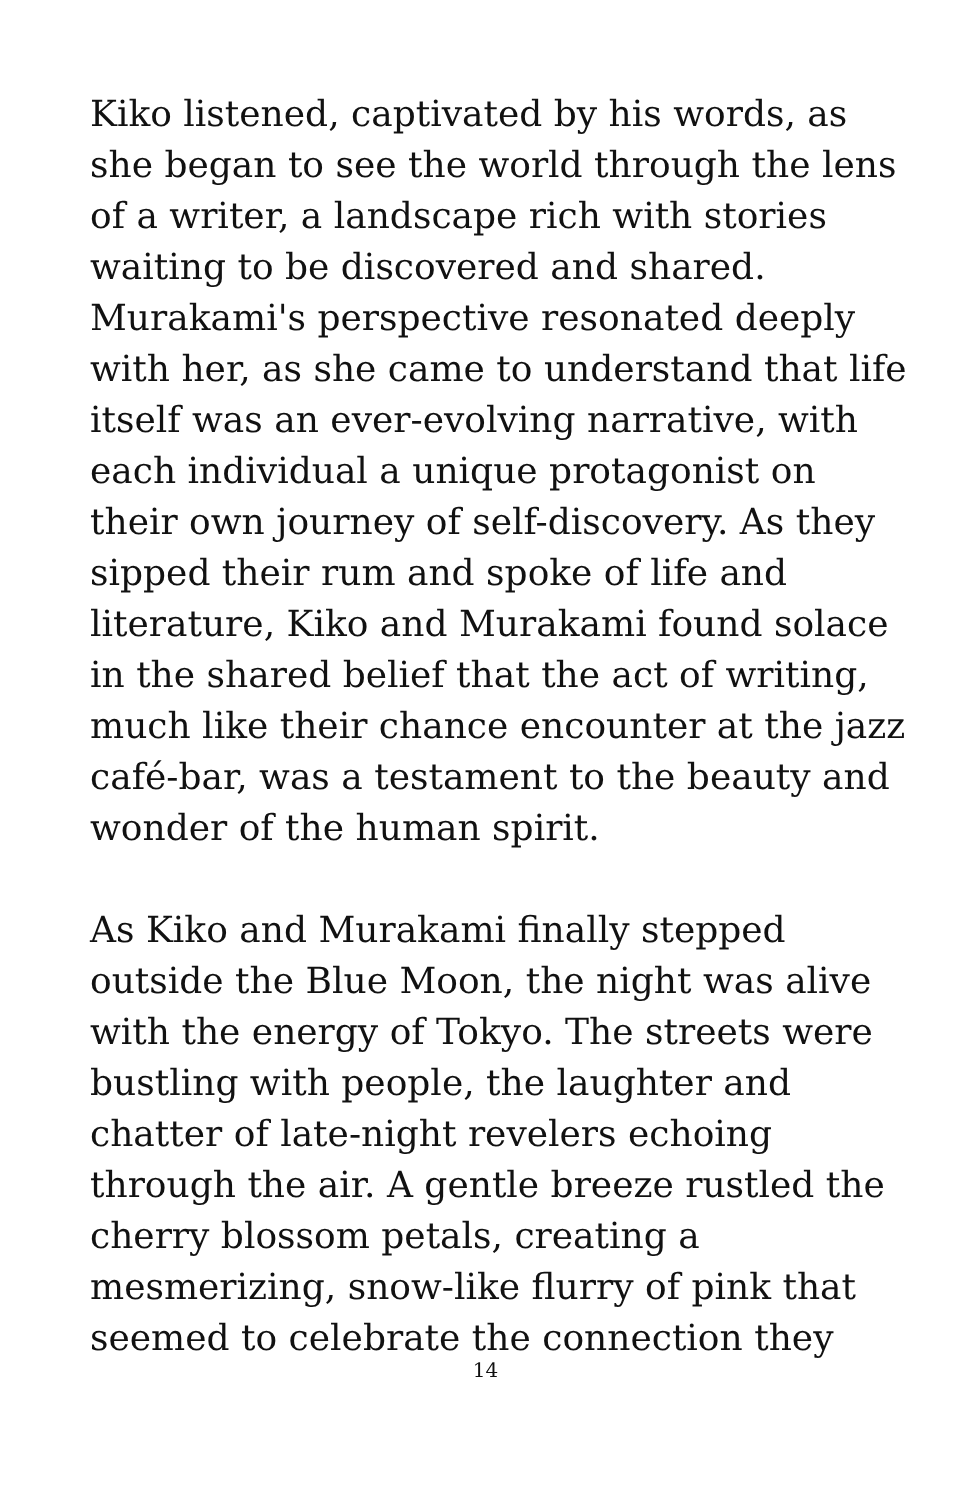Kiko listened, captivated by his words, as she began to see the world through the lens of a writer, a landscape rich with stories waiting to be discovered and shared. Murakami's perspective resonated deeply with her, as she came to understand that life itself was an ever-evolving narrative, with each individual a unique protagonist on their own journey of self-discovery. As they sipped their rum and spoke of life and literature, Kiko and Murakami found solace in the shared belief that the act of writing, much like their chance encounter at the jazz café-bar, was a testament to the beauty and wonder of the human spirit.
As Kiko and Murakami finally stepped outside the Blue Moon, the night was alive with the energy of Tokyo. The streets were bustling with people, the laughter and chatter of late-night revelers echoing through the air. A gentle breeze rustled the cherry blossom petals, creating a mesmerizing, snow-like flurry of pink that seemed to celebrate the connection they
14